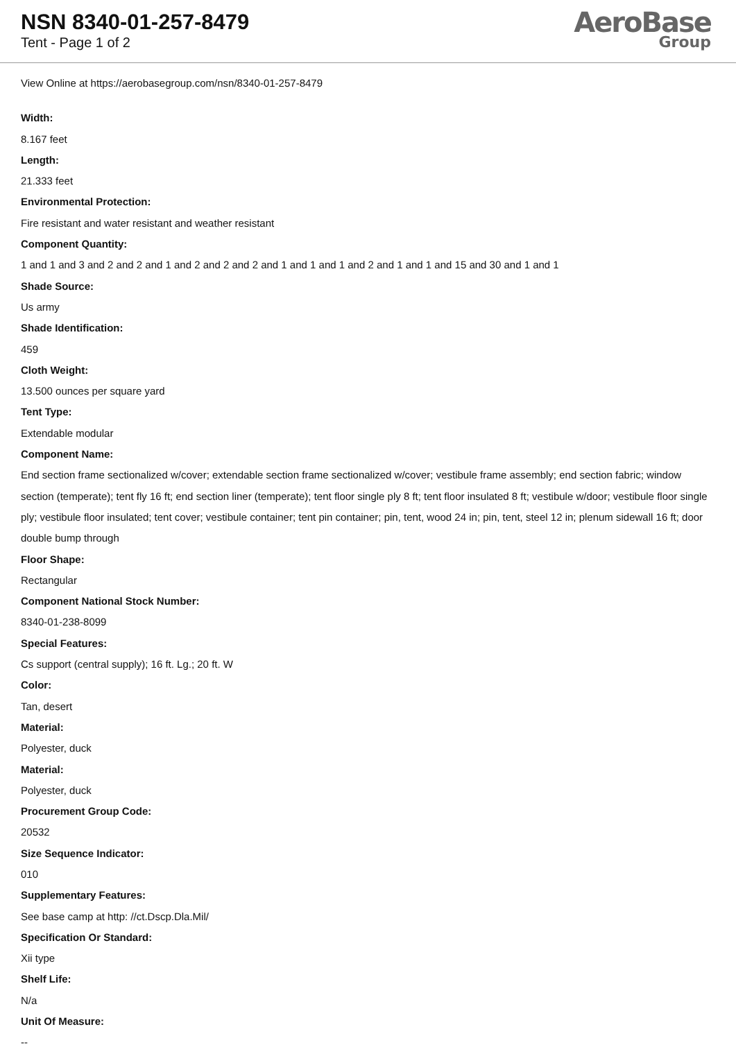NSN 8340-01-257-8479
Tent - Page 1 of 2
AeroBase
Group
View Online at https://aerobasegroup.com/nsn/8340-01-257-8479
Width:
8.167 feet
Length:
21.333 feet
Environmental Protection:
Fire resistant and water resistant and weather resistant
Component Quantity:
1 and 1 and 3 and 2 and 2 and 1 and 2 and 2 and 2 and 1 and 1 and 1 and 2 and 1 and 1 and 15 and 30 and 1 and 1
Shade Source:
Us army
Shade Identification:
459
Cloth Weight:
13.500 ounces per square yard
Tent Type:
Extendable modular
Component Name:
End section frame sectionalized w/cover; extendable section frame sectionalized w/cover; vestibule frame assembly; end section fabric; window section (temperate); tent fly 16 ft; end section liner (temperate); tent floor single ply 8 ft; tent floor insulated 8 ft; vestibule w/door; vestibule floor single ply; vestibule floor insulated; tent cover; vestibule container; tent pin container; pin, tent, wood 24 in; pin, tent, steel 12 in; plenum sidewall 16 ft; door double bump through
Floor Shape:
Rectangular
Component National Stock Number:
8340-01-238-8099
Special Features:
Cs support (central supply); 16 ft. Lg.; 20 ft. W
Color:
Tan, desert
Material:
Polyester, duck
Material:
Polyester, duck
Procurement Group Code:
20532
Size Sequence Indicator:
010
Supplementary Features:
See base camp at http: //ct.Dscp.Dla.Mil/
Specification Or Standard:
Xii type
Shelf Life:
N/a
Unit Of Measure:
--